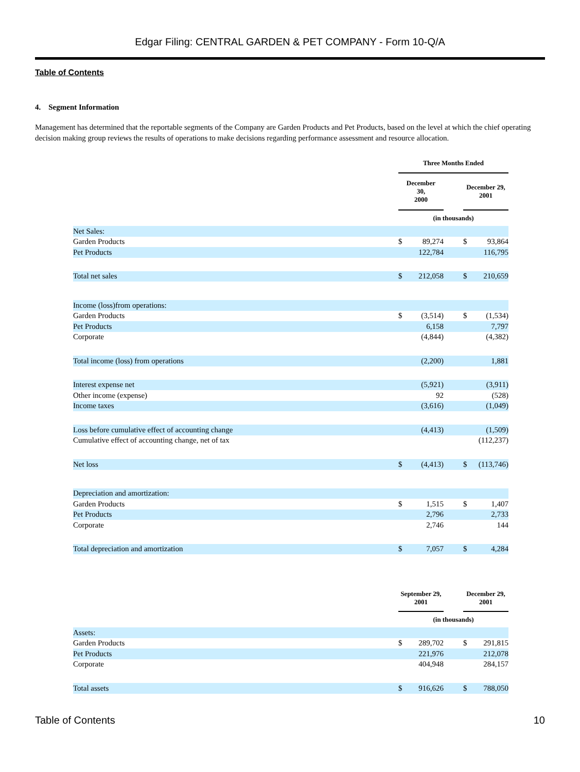Edgar Filing: CENTRAL GARDEN & PET COMPANY - Form 10-Q/A
Table of Contents
4. Segment Information
Management has determined that the reportable segments of the Company are Garden Products and Pet Products, based on the level at which the chief operating decision making group reviews the results of operations to make decisions regarding performance assessment and resource allocation.
| | Three Months Ended | | | | |
| | December 30, 2000 | | | December 29, 2001 | |
| | (in thousands) | | | | |
| Net Sales: | | | | | |
| Garden Products | $ | 89,274 | | $ | 93,864 |
| Pet Products | | 122,784 | | | 116,795 |
| Total net sales | $ | 212,058 | | $ | 210,659 |
| Income (loss)from operations: | | | | | |
| Garden Products | $ | (3,514) | | $ | (1,534) |
| Pet Products | | 6,158 | | | 7,797 |
| Corporate | | (4,844) | | | (4,382) |
| Total income (loss) from operations | | (2,200) | | | 1,881 |
| Interest expense net | | (5,921) | | | (3,911) |
| Other income (expense) | | 92 | | | (528) |
| Income taxes | | (3,616) | | | (1,049) |
| Loss before cumulative effect of accounting change | | (4,413) | | | (1,509) |
| Cumulative effect of accounting change, net of tax | | | | | (112,237) |
| Net loss | $ | (4,413) | | $ | (113,746) |
| Depreciation and amortization: | | | | | |
| Garden Products | $ | 1,515 | | $ | 1,407 |
| Pet Products | | 2,796 | | | 2,733 |
| Corporate | | 2,746 | | | 144 |
| Total depreciation and amortization | $ | 7,057 | | $ | 4,284 |
| | September 29, 2001 | | | December 29, 2001 | |
| | (in thousands) | | | | |
| Assets: | | | | | |
| Garden Products | $ | 289,702 | | $ | 291,815 |
| Pet Products | | 221,976 | | | 212,078 |
| Corporate | | 404,948 | | | 284,157 |
| Total assets | $ | 916,626 | | $ | 788,050 |
Table of Contents 10